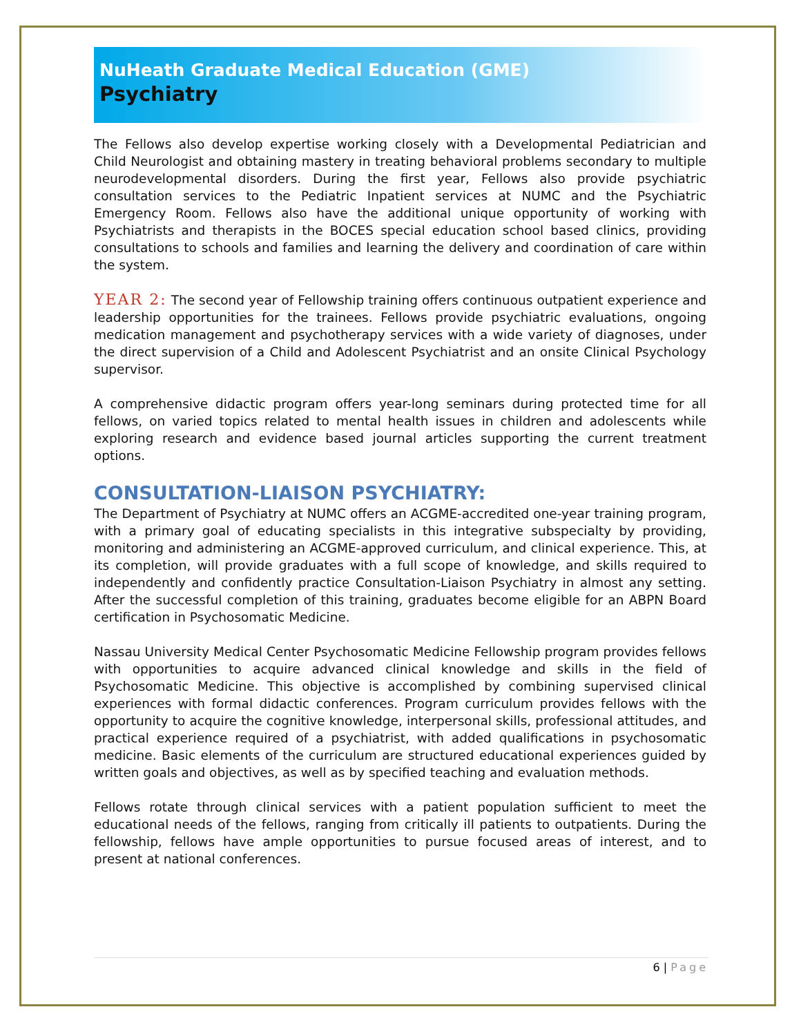NuHeath Graduate Medical Education (GME)
Psychiatry
The Fellows also develop expertise working closely with a Developmental Pediatrician and Child Neurologist and obtaining mastery in treating behavioral problems secondary to multiple neurodevelopmental disorders. During the first year, Fellows also provide psychiatric consultation services to the Pediatric Inpatient services at NUMC and the Psychiatric Emergency Room. Fellows also have the additional unique opportunity of working with Psychiatrists and therapists in the BOCES special education school based clinics, providing consultations to schools and families and learning the delivery and coordination of care within the system.
YEAR 2: The second year of Fellowship training offers continuous outpatient experience and leadership opportunities for the trainees. Fellows provide psychiatric evaluations, ongoing medication management and psychotherapy services with a wide variety of diagnoses, under the direct supervision of a Child and Adolescent Psychiatrist and an onsite Clinical Psychology supervisor.
A comprehensive didactic program offers year-long seminars during protected time for all fellows, on varied topics related to mental health issues in children and adolescents while exploring research and evidence based journal articles supporting the current treatment options.
CONSULTATION-LIAISON PSYCHIATRY:
The Department of Psychiatry at NUMC offers an ACGME-accredited one-year training program, with a primary goal of educating specialists in this integrative subspecialty by providing, monitoring and administering an ACGME-approved curriculum, and clinical experience. This, at its completion, will provide graduates with a full scope of knowledge, and skills required to independently and confidently practice Consultation-Liaison Psychiatry in almost any setting. After the successful completion of this training, graduates become eligible for an ABPN Board certification in Psychosomatic Medicine.
Nassau University Medical Center Psychosomatic Medicine Fellowship program provides fellows with opportunities to acquire advanced clinical knowledge and skills in the field of Psychosomatic Medicine. This objective is accomplished by combining supervised clinical experiences with formal didactic conferences. Program curriculum provides fellows with the opportunity to acquire the cognitive knowledge, interpersonal skills, professional attitudes, and practical experience required of a psychiatrist, with added qualifications in psychosomatic medicine. Basic elements of the curriculum are structured educational experiences guided by written goals and objectives, as well as by specified teaching and evaluation methods.
Fellows rotate through clinical services with a patient population sufficient to meet the educational needs of the fellows, ranging from critically ill patients to outpatients. During the fellowship, fellows have ample opportunities to pursue focused areas of interest, and to present at national conferences.
6 | Page